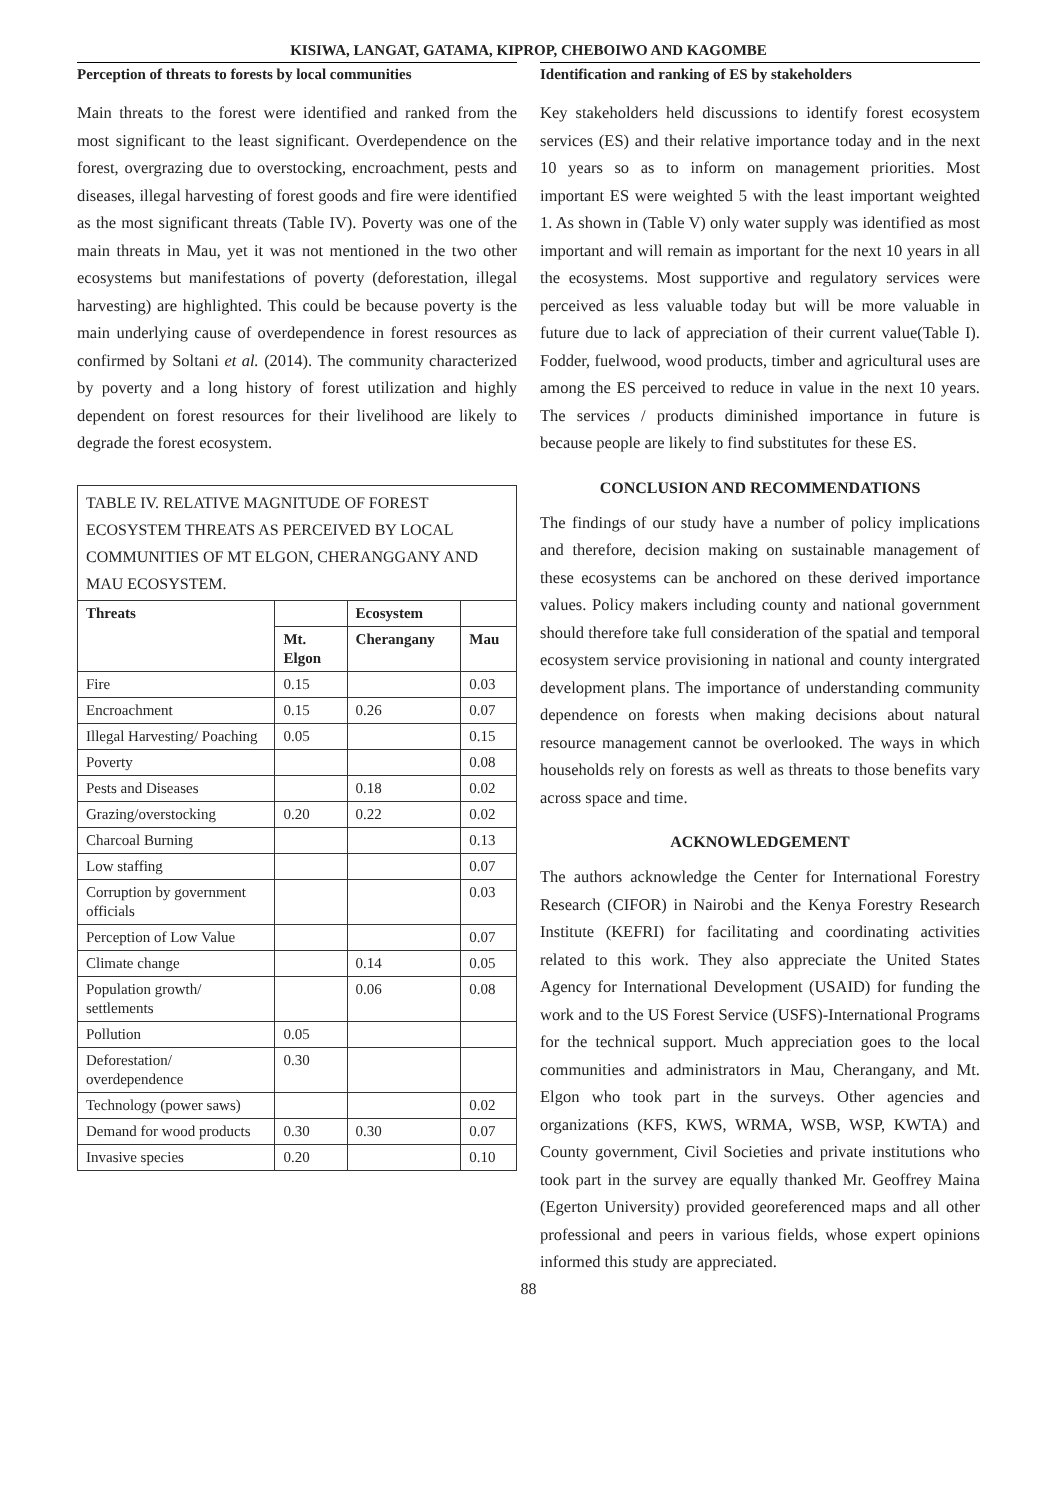KISIWA, LANGAT, GATAMA, KIPROP, CHEBOIWO AND KAGOMBE
Perception of threats to forests by local communities
Main threats to the forest were identified and ranked from the most significant to the least significant. Overdependence on the forest, overgrazing due to overstocking, encroachment, pests and diseases, illegal harvesting of forest goods and fire were identified as the most significant threats (Table IV). Poverty was one of the main threats in Mau, yet it was not mentioned in the two other ecosystems but manifestations of poverty (deforestation, illegal harvesting) are highlighted. This could be because poverty is the main underlying cause of overdependence in forest resources as confirmed by Soltani et al. (2014). The community characterized by poverty and a long history of forest utilization and highly dependent on forest resources for their livelihood are likely to degrade the forest ecosystem.
| TABLE IV. RELATIVE MAGNITUDE OF FOREST ECOSYSTEM THREATS AS PERCEIVED BY LOCAL COMMUNITIES OF MT ELGON, CHERANGGANY AND MAU ECOSYSTEM. | | | |
| --- | --- | --- | --- |
| Threats | | Ecosystem | |
| | Mt. Elgon | Cherangany | Mau |
| Fire | 0.15 | | 0.03 |
| Encroachment | 0.15 | 0.26 | 0.07 |
| Illegal Harvesting/ Poaching | 0.05 | | 0.15 |
| Poverty | | | 0.08 |
| Pests and Diseases | | 0.18 | 0.02 |
| Grazing/overstocking | 0.20 | 0.22 | 0.02 |
| Charcoal Burning | | | 0.13 |
| Low staffing | | | 0.07 |
| Corruption by government officials | | | 0.03 |
| Perception of Low Value | | | 0.07 |
| Climate change | | 0.14 | 0.05 |
| Population growth/ settlements | | 0.06 | 0.08 |
| Pollution | 0.05 | | |
| Deforestation/ overdependence | 0.30 | | |
| Technology (power saws) | | | 0.02 |
| Demand for wood products | 0.30 | 0.30 | 0.07 |
| Invasive species | 0.20 | | 0.10 |
Identification and ranking of ES by stakeholders
Key stakeholders held discussions to identify forest ecosystem services (ES) and their relative importance today and in the next 10 years so as to inform on management priorities. Most important ES were weighted 5 with the least important weighted 1. As shown in (Table V) only water supply was identified as most important and will remain as important for the next 10 years in all the ecosystems. Most supportive and regulatory services were perceived as less valuable today but will be more valuable in future due to lack of appreciation of their current value(Table I). Fodder, fuelwood, wood products, timber and agricultural uses are among the ES perceived to reduce in value in the next 10 years. The services / products diminished importance in future is because people are likely to find substitutes for these ES.
CONCLUSION AND RECOMMENDATIONS
The findings of our study have a number of policy implications and therefore, decision making on sustainable management of these ecosystems can be anchored on these derived importance values. Policy makers including county and national government should therefore take full consideration of the spatial and temporal ecosystem service provisioning in national and county intergrated development plans. The importance of understanding community dependence on forests when making decisions about natural resource management cannot be overlooked. The ways in which households rely on forests as well as threats to those benefits vary across space and time.
ACKNOWLEDGEMENT
The authors acknowledge the Center for International Forestry Research (CIFOR) in Nairobi and the Kenya Forestry Research Institute (KEFRI) for facilitating and coordinating activities related to this work. They also appreciate the United States Agency for International Development (USAID) for funding the work and to the US Forest Service (USFS)-International Programs for the technical support. Much appreciation goes to the local communities and administrators in Mau, Cherangany, and Mt. Elgon who took part in the surveys. Other agencies and organizations (KFS, KWS, WRMA, WSB, WSP, KWTA) and County government, Civil Societies and private institutions who took part in the survey are equally thanked Mr. Geoffrey Maina (Egerton University) provided georeferenced maps and all other professional and peers in various fields, whose expert opinions informed this study are appreciated.
88